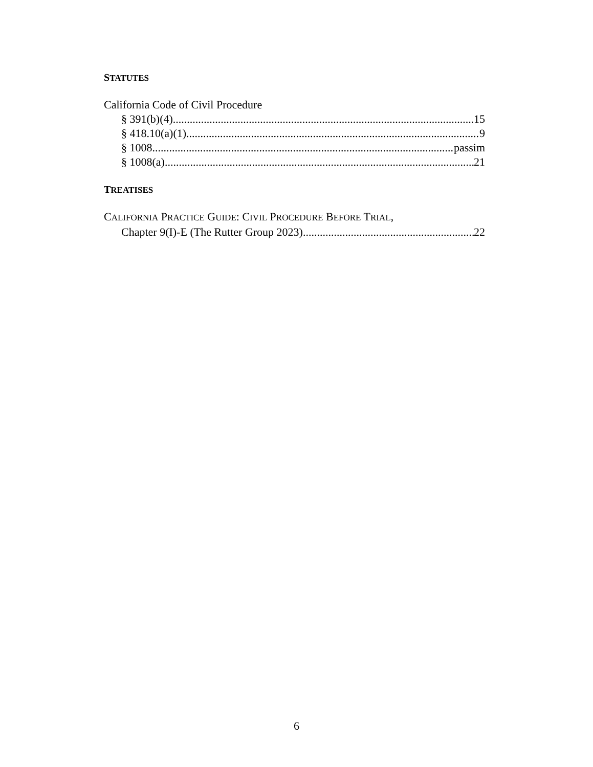STATUTES
California Code of Civil Procedure
§ 391(b)(4) 15
§ 418.10(a)(1) 9
§ 1008 passim
§ 1008(a) 21
TREATISES
CALIFORNIA PRACTICE GUIDE: CIVIL PROCEDURE BEFORE TRIAL,
Chapter 9(I)-E (The Rutter Group 2023) 22
6